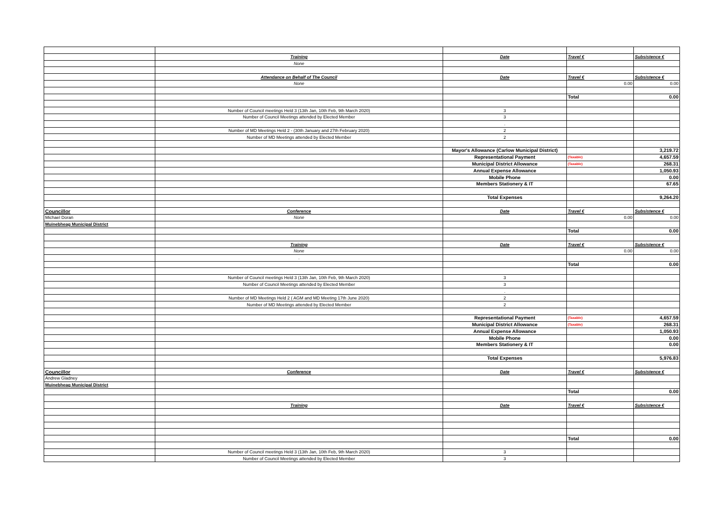| | Training | Date | Travel € | Subsistence € |
| | None | | | |
| | Attendance on Behalf of The Council | Date | Travel € | Subsistence € |
| | None | | 0.00 | 0.00 |
| | | | Total | 0.00 |
| | Number of Council meetings Held 3 (13th Jan, 10th Feb, 9th March 2020) | 3 | | |
| | Number of Council Meetings attended by Elected Member | 3 | | |
| | | . | | |
| | Number of MD Meetings Held 2 - (30th January and 27th February 2020) | 2 | | |
| | Number of MD Meetings attended by Elected Member | 2 | | |
| | | Mayor's Allowance (Carlow Municipal District) | | 3,219.72 |
| | | Representational Payment | (Taxable) | 4,657.59 |
| | | Municipal District Allowance | (Taxable) | 268.31 |
| | | Annual Expense Allowance | | 1,050.93 |
| | | Mobile Phone | | 0.00 |
| | | Members Stationery & IT | | 67.65 |
| | | Total Expenses | | 9,264.20 |
| Councillor | Conference | Date | Travel € | Subsistence € |
| Michael Doran | None | | 0.00 | 0.00 |
| Muinebheag Municipal District | | | | |
| | | | Total | 0.00 |
| | Training | Date | Travel € | Subsistence € |
| | None | | 0.00 | 0.00 |
| | . | | | |
| | | | Total | 0.00 |
| | Number of Council meetings Held 3 (13th Jan, 10th Feb, 9th March 2020) | 3 | | |
| | Number of Council Meetings attended by Elected Member | 3 | | |
| | | . | | |
| | Number of MD Meetings Held 2 ( AGM and MD Meeting 17th June 2020) | 2 | | |
| | Number of MD Meetings attended by Elected Member | 2 | | |
| | | Representational Payment | (Taxable) | 4,657.59 |
| | | Municipal District Allowance | (Taxable) | 268.31 |
| | | Annual Expense Allowance | | 1,050.93 |
| | | Mobile Phone | | 0.00 |
| | | Members Stationery & IT | | 0.00 |
| | | Total Expenses | | 5,976.83 |
| Councillor | Conference | Date | Travel € | Subsistence € |
| Andrew Gladney | | | | |
| Muinebheag Municipal District | | | | |
| | | | Total | 0.00 |
| | Training | Date | Travel € | Subsistence € |
| | | | Total | 0.00 |
| | Number of Council meetings Held 3 (13th Jan, 10th Feb, 9th March 2020) | 3 | | |
| | Number of Council Meetings attended by Elected Member | 3 | | |